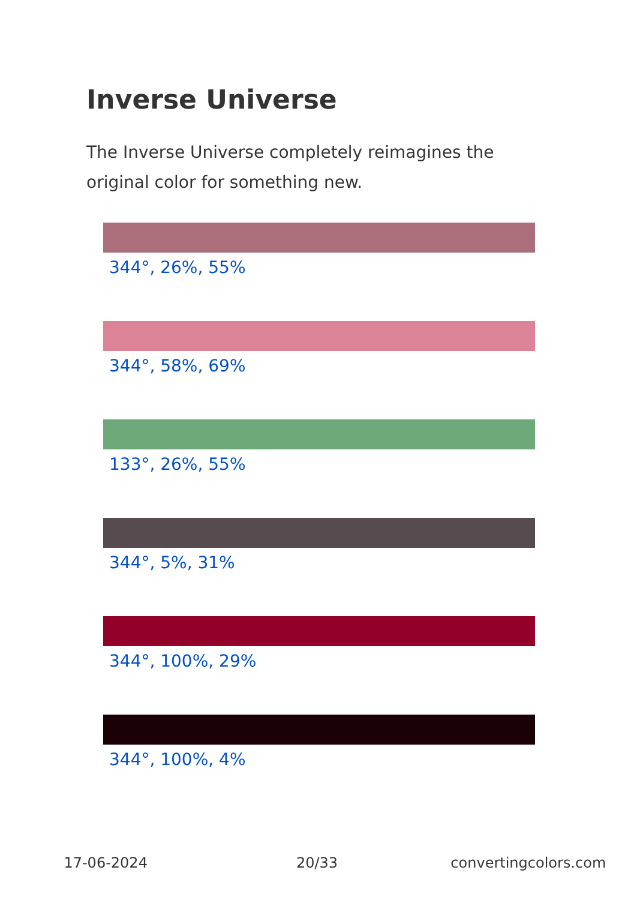Inverse Universe
The Inverse Universe completely reimagines the original color for something new.
344°, 26%, 55%
344°, 58%, 69%
133°, 26%, 55%
344°, 5%, 31%
344°, 100%, 29%
344°, 100%, 4%
17-06-2024 20/33 convertingcolors.com